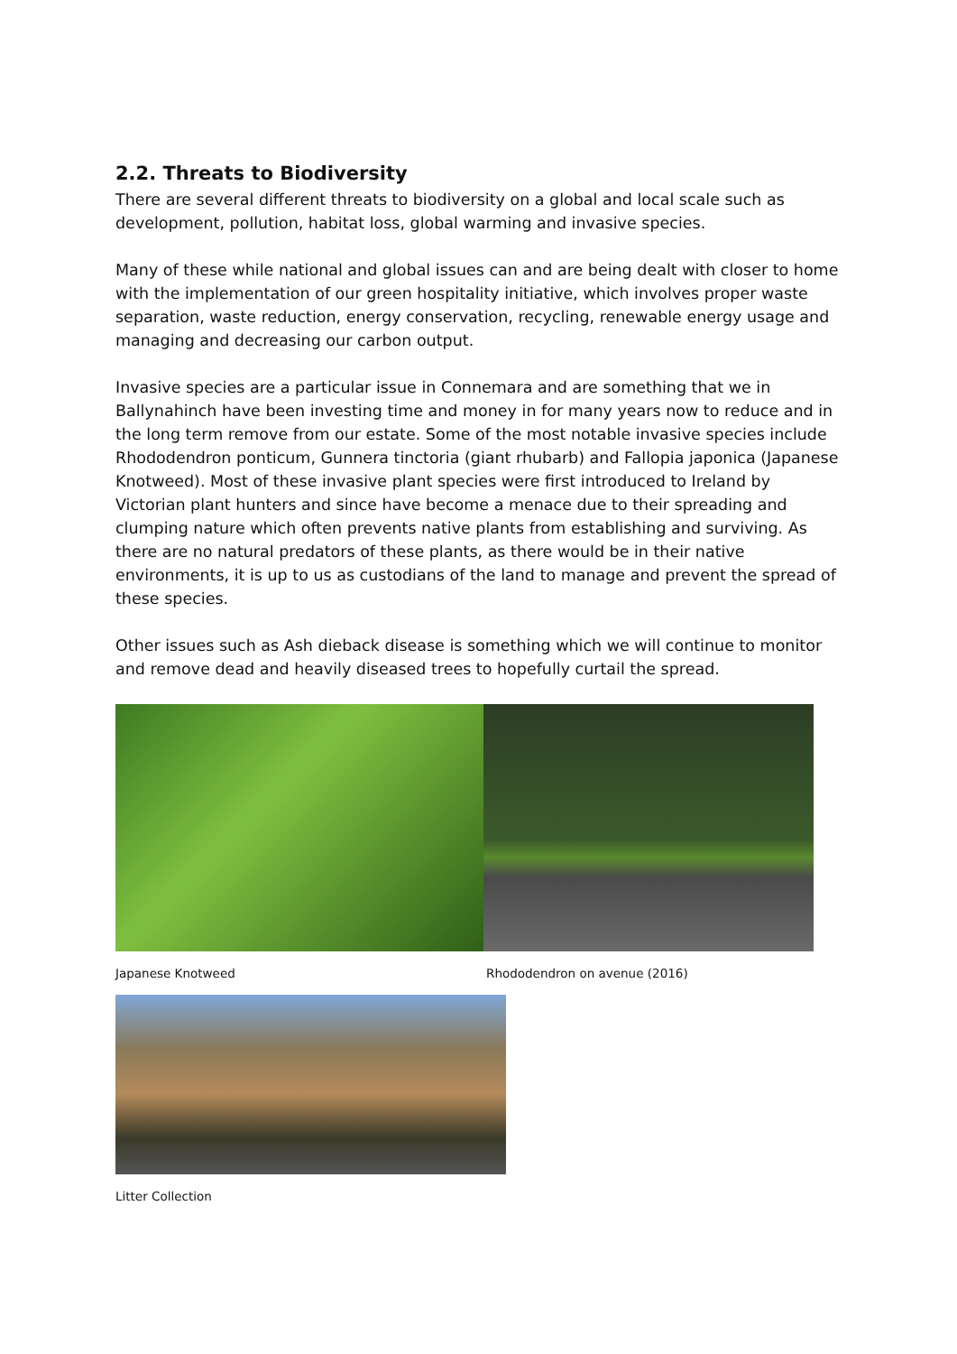2.2. Threats to Biodiversity
There are several different threats to biodiversity on a global and local scale such as development, pollution, habitat loss, global warming and invasive species.
Many of these while national and global issues can and are being dealt with closer to home with the implementation of our green hospitality initiative, which involves proper waste separation, waste reduction, energy conservation, recycling, renewable energy usage and managing and decreasing our carbon output.
Invasive species are a particular issue in Connemara and are something that we in Ballynahinch have been investing time and money in for many years now to reduce and in the long term remove from our estate. Some of the most notable invasive species include Rhododendron ponticum, Gunnera tinctoria (giant rhubarb) and Fallopia japonica (Japanese Knotweed). Most of these invasive plant species were first introduced to Ireland by Victorian plant hunters and since have become a menace due to their spreading and clumping nature which often prevents native plants from establishing and surviving. As there are no natural predators of these plants, as there would be in their native environments, it is up to us as custodians of the land to manage and prevent the spread of these species.
Other issues such as Ash dieback disease is something which we will continue to monitor and remove dead and heavily diseased trees to hopefully curtail the spread.
Japanese Knotweed Rhododendron on avenue (2016)
Litter Collection